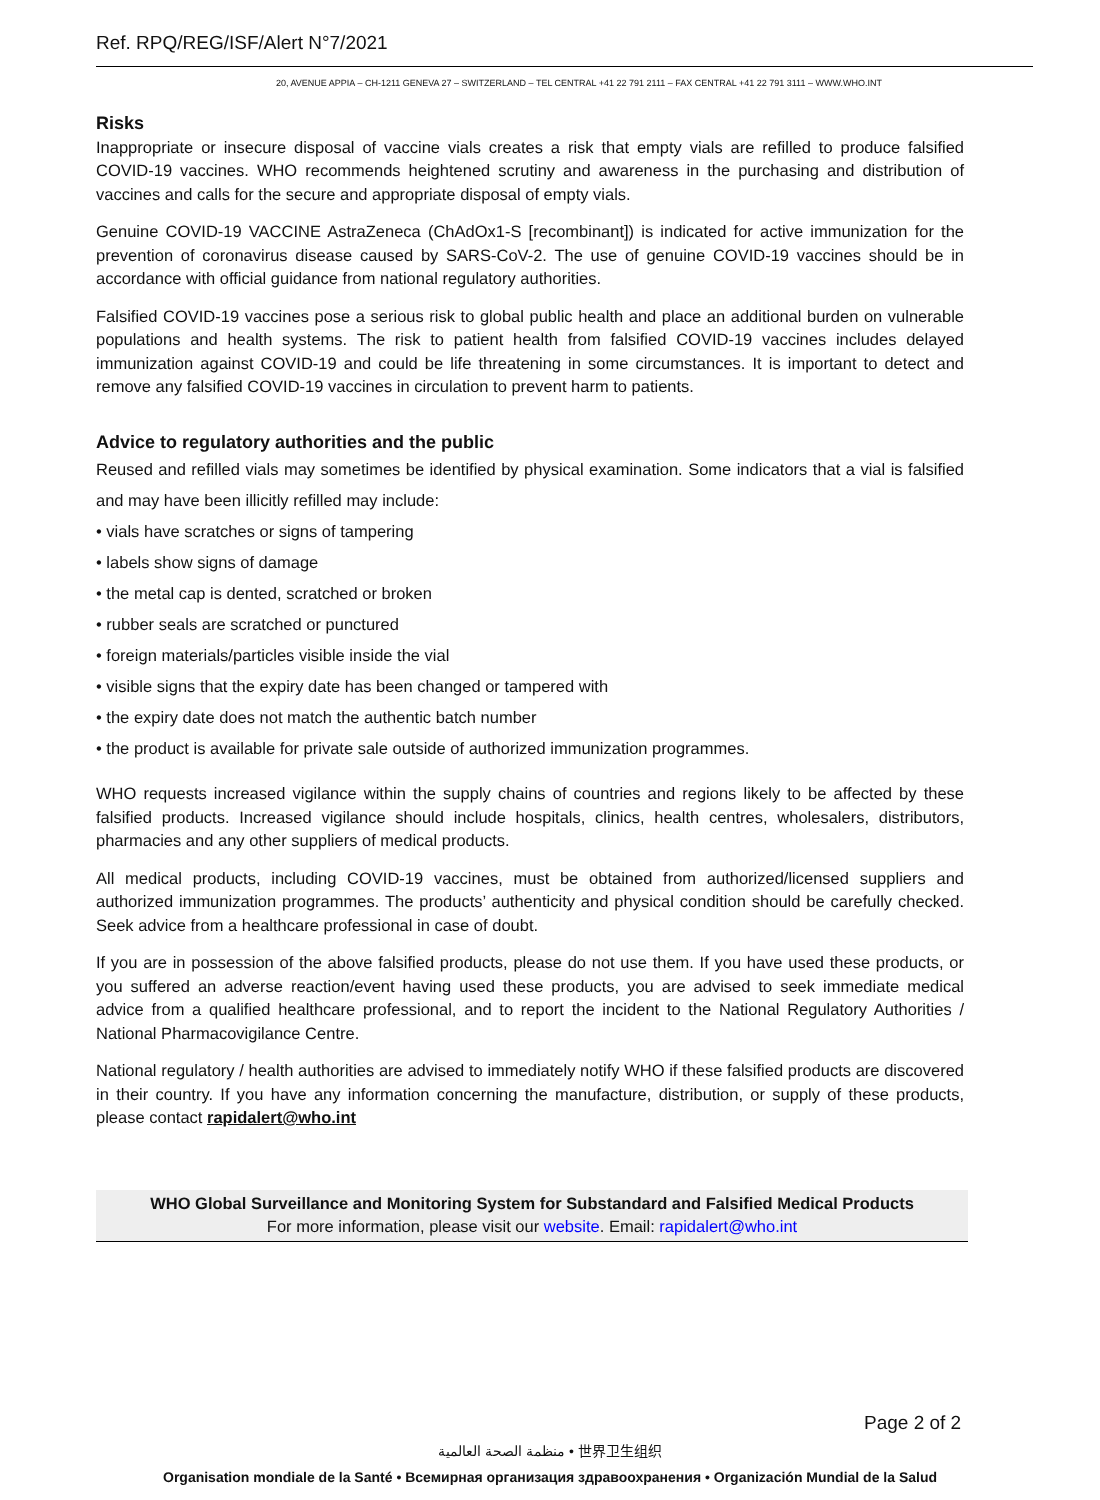Ref. RPQ/REG/ISF/Alert N°7/2021
20, AVENUE APPIA – CH-1211 GENEVA 27 – SWITZERLAND – TEL CENTRAL +41 22 791 2111 – FAX CENTRAL +41 22 791 3111 – WWW.WHO.INT
Risks
Inappropriate or insecure disposal of vaccine vials creates a risk that empty vials are refilled to produce falsified COVID-19 vaccines. WHO recommends heightened scrutiny and awareness in the purchasing and distribution of vaccines and calls for the secure and appropriate disposal of empty vials.
Genuine COVID-19 VACCINE AstraZeneca (ChAdOx1-S [recombinant]) is indicated for active immunization for the prevention of coronavirus disease caused by SARS-CoV-2. The use of genuine COVID-19 vaccines should be in accordance with official guidance from national regulatory authorities.
Falsified COVID-19 vaccines pose a serious risk to global public health and place an additional burden on vulnerable populations and health systems. The risk to patient health from falsified COVID-19 vaccines includes delayed immunization against COVID-19 and could be life threatening in some circumstances. It is important to detect and remove any falsified COVID-19 vaccines in circulation to prevent harm to patients.
Advice to regulatory authorities and the public
Reused and refilled vials may sometimes be identified by physical examination. Some indicators that a vial is falsified and may have been illicitly refilled may include:
• vials have scratches or signs of tampering
• labels show signs of damage
• the metal cap is dented, scratched or broken
• rubber seals are scratched or punctured
• foreign materials/particles visible inside the vial
• visible signs that the expiry date has been changed or tampered with
• the expiry date does not match the authentic batch number
• the product is available for private sale outside of authorized immunization programmes.
WHO requests increased vigilance within the supply chains of countries and regions likely to be affected by these falsified products. Increased vigilance should include hospitals, clinics, health centres, wholesalers, distributors, pharmacies and any other suppliers of medical products.
All medical products, including COVID-19 vaccines, must be obtained from authorized/licensed suppliers and authorized immunization programmes. The products’ authenticity and physical condition should be carefully checked. Seek advice from a healthcare professional in case of doubt.
If you are in possession of the above falsified products, please do not use them. If you have used these products, or you suffered an adverse reaction/event having used these products, you are advised to seek immediate medical advice from a qualified healthcare professional, and to report the incident to the National Regulatory Authorities / National Pharmacovigilance Centre.
National regulatory / health authorities are advised to immediately notify WHO if these falsified products are discovered in their country. If you have any information concerning the manufacture, distribution, or supply of these products, please contact rapidalert@who.int
WHO Global Surveillance and Monitoring System for Substandard and Falsified Medical Products
For more information, please visit our website. Email: rapidalert@who.int
Page 2 of 2
منظمة الصحة العالمية • 世界卫生组织
Organisation mondiale de la Santé • Всемирная организация здравоохранения • Organización Mundial de la Salud